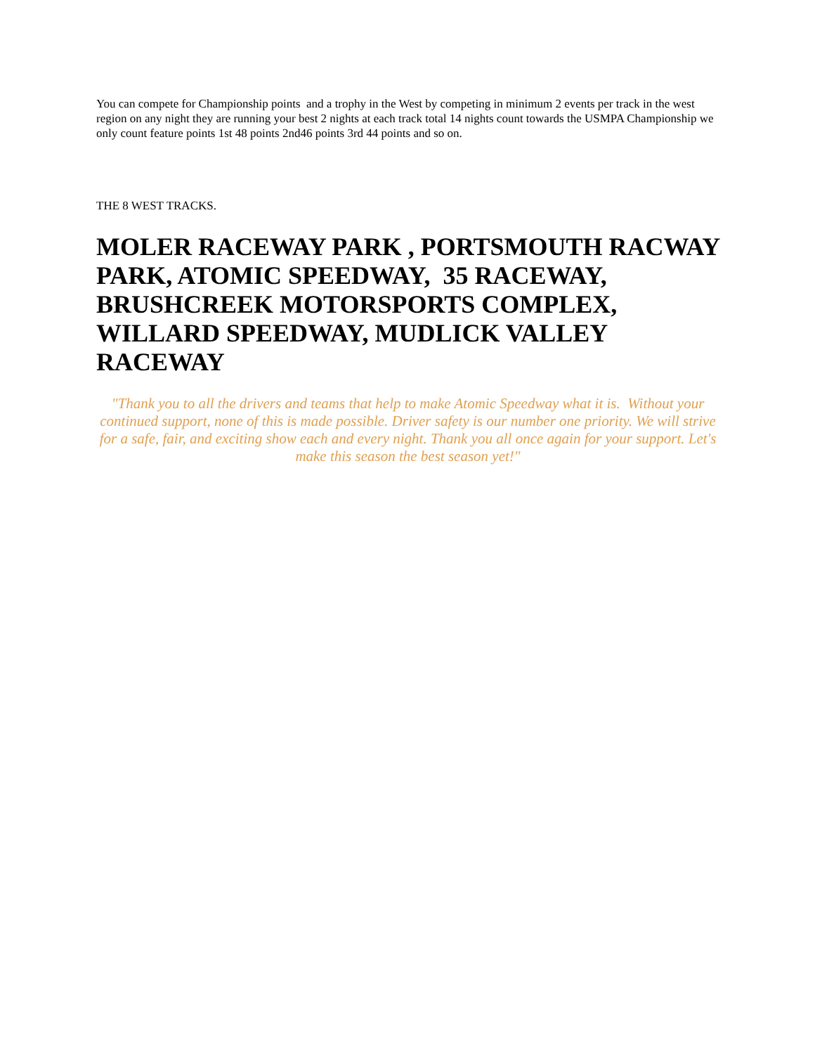You can compete for Championship points and a trophy in the West by competing in minimum 2 events per track in the west region on any night they are running your best 2 nights at each track total 14 nights count towards the USMPA Championship we only count feature points 1st 48 points 2nd46 points 3rd 44 points and so on.
THE 8 WEST TRACKS.
MOLER RACEWAY PARK , PORTSMOUTH RACWAY PARK, ATOMIC SPEEDWAY, 35 RACEWAY, BRUSHCREEK MOTORSPORTS COMPLEX, WILLARD SPEEDWAY, MUDLICK VALLEY RACEWAY
"Thank you to all the drivers and teams that help to make Atomic Speedway what it is. Without your continued support, none of this is made possible. Driver safety is our number one priority. We will strive for a safe, fair, and exciting show each and every night. Thank you all once again for your support. Let's make this season the best season yet!"